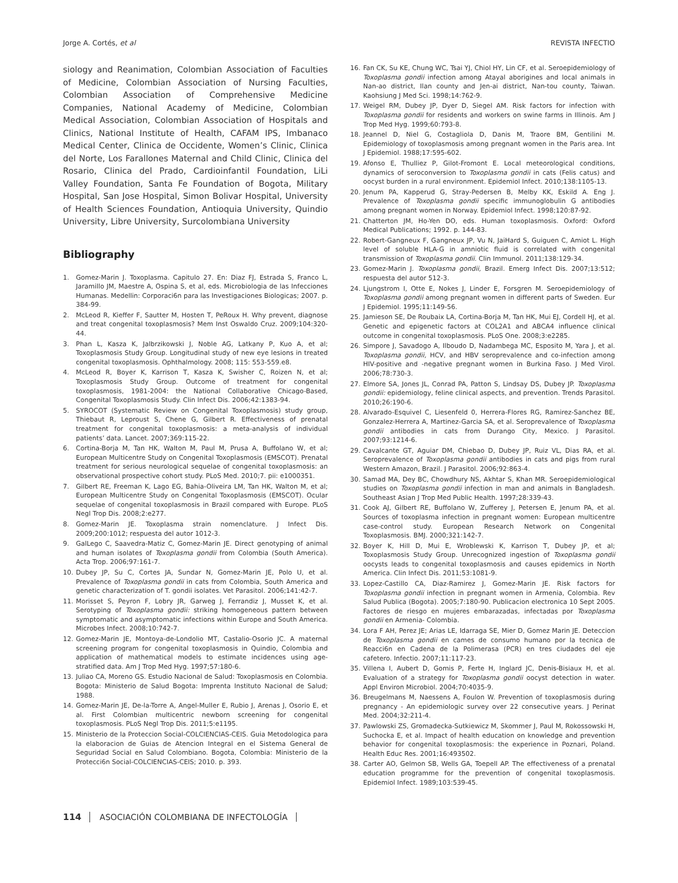Jorge A. Cortés, et al REVISTA INFECTIO
siology and Reanimation, Colombian Association of Faculties of Medicine, Colombian Association of Nursing Faculties, Colombian Association of Comprehensive Medicine Companies, National Academy of Medicine, Colombian Medical Association, Colombian Association of Hospitals and Clinics, National Institute of Health, CAFAM IPS, Imbanaco Medical Center, Clinica de Occidente, Women’s Clinic, Clinica del Norte, Los Farallones Maternal and Child Clinic, Clinica del Rosario, Clinica del Prado, Cardioinfantil Foundation, LiLi Valley Foundation, Santa Fe Foundation of Bogota, Military Hospital, San Jose Hospital, Simon Bolivar Hospital, University of Health Sciences Foundation, Antioquia University, Quindio University, Libre University, Surcolombiana University
Bibliography
1. Gomez-Marin J. Toxoplasma. Capitulo 27. En: Diaz FJ, Estrada S, Franco L, Jaramillo JM, Maestre A, Ospina S, et al, eds. Microbiologia de las Infecciones Humanas. Medellin: Corporaci6n para las Investigaciones Biologicas; 2007. p. 384-99.
2. McLeod R, Kieffer F, Sautter M, Hosten T, PeRoux H. Why prevent, diagnose and treat congenital toxoplasmosis? Mem Inst Oswaldo Cruz. 2009;104:320-44.
3. Phan L, Kasza K, Jalbrzikowski J, Noble AG, Latkany P, Kuo A, et al; Toxoplasmosis Study Group. Longitudinal study of new eye lesions in treated congenital toxoplasmosis. Ophthalmology. 2008; 115: 553-559.e8.
4. McLeod R, Boyer K, Karrison T, Kasza K, Swisher C, Roizen N, et al; Toxoplasmosis Study Group. Outcome of treatment for congenital toxoplasmosis, 1981-2004: the National Collaborative Chicago-Based, Congenital Toxoplasmosis Study. Clin Infect Dis. 2006;42:1383-94.
5. SYROCOT (Systematic Review on Congenital Toxoplasmosis) study group, Thiebaut R, Leproust S, Chene G, Gilbert R. Effectiveness of prenatal treatment for congenital toxoplasmosis: a meta-analysis of individual patients’ data. Lancet. 2007;369:115-22.
6. Cortina-Borja M, Tan HK, Walton M, Paul M, Prusa A, Buffolano W, et al; European Multicentre Study on Congenital Toxoplasmosis (EMSCOT). Prenatal treatment for serious neurological sequelae of congenital toxoplasmosis: an observational prospective cohort study. PLoS Med. 2010;7. pii: e1000351.
7. Gilbert RE, Freeman K, Lago EG, Bahia-Oliveira LM, Tan HK, Walton M, et al; European Multicentre Study on Congenital Toxoplasmosis (EMSCOT). Ocular sequelae of congenital toxoplasmosis in Brazil compared with Europe. PLoS Negl Trop Dis. 2008;2:e277.
8. Gomez-Marin JE. Toxoplasma strain nomenclature. J Infect Dis. 2009;200:1012; respuesta del autor 1012-3.
9. GalLego C, Saavedra-Matiz C, Gomez-Marin JE. Direct genotyping of animal and human isolates of Toxoplasma gondii from Colombia (South America). Acta Trop. 2006;97:161-7.
10. Dubey JP, Su C, Cortes JA, Sundar N, Gomez-Marin JE, Polo U, et al. Prevalence of Toxoplasma gondii in cats from Colombia, South America and genetic characterization of T. gondii isolates. Vet Parasitol. 2006;141:42-7.
11. Morisset S, Peyron F, Lobry JR, Garweg J, Ferrandiz J, Musset K, et al. Serotyping of Toxoplasma gondii: striking homogeneous pattern between symptomatic and asymptomatic infections within Europe and South America. Microbes Infect. 2008;10:742-7.
12. Gomez-Marin JE, Montoya-de-Londolio MT, Castalio-Osorio JC. A maternal screening program for congenital toxoplasmosis in Quindio, Colombia and application of mathematical models to estimate incidences using age-stratified data. Am J Trop Med Hyg. 1997;57:180-6.
13. Juliao CA, Moreno GS. Estudio Nacional de Salud: Toxoplasmosis en Colombia. Bogota: Ministerio de Salud Bogota: Imprenta Instituto Nacional de Salud; 1988.
14. Gomez-Marin JE, De-la-Torre A, Angel-Muller E, Rubio J, Arenas J, Osorio E, et al. First Colombian multicentric newborn screening for congenital toxoplasmosis. PLoS Negl Trop Dis. 2011;5:e1195.
15. Ministerio de la Proteccion Social-COLCIENCIAS-CEIS. Guia Metodologica para la elaboracion de Guias de Atencion Integral en el Sistema General de Seguridad Social en Salud Colombiano. Bogota, Colombia: Ministerio de la Protecci6n Social-COLCIENCIAS-CEIS; 2010. p. 393.
16. Fan CK, Su KE, Chung WC, Tsai YJ, Chiol HY, Lin CF, et al. Seroepidemiology of Toxoplasma gondii infection among Atayal aborigines and local animals in Nan-ao district, Ilan county and Jen-ai district, Nan-tou county, Taiwan. Kaohsiung J Med Sci. 1998;14:762-9.
17. Weigel RM, Dubey JP, Dyer D, Siegel AM. Risk factors for infection with Toxoplasma gondii for residents and workers on swine farms in Illinois. Am J Trop Med Hyg. 1999;60:793-8.
18. Jeannel D, Niel G, Costagliola D, Danis M, Traore BM, Gentilini M. Epidemiology of toxoplasmosis among pregnant women in the Paris area. Int J Epidemiol. 1988;17:595-602.
19. Afonso E, Thulliez P, Gilot-Fromont E. Local meteorological conditions, dynamics of seroconversion to Toxoplasma gondii in cats (Felis catus) and oocyst burden in a rural environment. Epidemiol Infect. 2010;138:1105-13.
20. Jenum PA, Kapperud G, Stray-Pedersen B, Melby KK, Eskild A. Eng J. Prevalence of Toxoplasma gondii specific immunoglobulin G antibodies among pregnant women in Norway. Epidemiol Infect. 1998;120:87-92.
21. Chatterton JM, Ho-Yen DO, eds. Human toxoplasmosis. Oxford: Oxford Medical Publications; 1992. p. 144-83.
22. Robert-Gangneux F, Gangneux JP, Vu N, JaiHard S, Guiguen C, Amiot L. High level of soluble HLA-G in amniotic fluid is correlated with congenital transmission of Toxoplasma gondii. Clin Immunol. 2011;138:129-34.
23. Gomez-Marin J. Toxoplasma gondii, Brazil. Emerg Infect Dis. 2007;13:512; respuesta del autor 512-3.
24. Ljungstrom I, Otte E, Nokes J, Linder E, Forsgren M. Seroepidemiology of Toxoplasma gondii among pregnant women in different parts of Sweden. Eur J Epidemiol. 1995;11:149-56.
25. Jamieson SE, De Roubaix LA, Cortina-Borja M, Tan HK, Mui EJ, Cordell HJ, et al. Genetic and epigenetic factors at COL2A1 and ABCA4 influence clinical outcome in congenital toxoplasmosis. PLoS One. 2008;3:e2285.
26. Simpore J, Savadogo A, Ilboudo D, Nadambega MC, Esposito M, Yara J, et al. Toxoplasma gondii, HCV, and HBV seroprevalence and co-infection among HIV-positive and -negative pregnant women in Burkina Faso. J Med Virol. 2006;78:730-3.
27. Elmore SA, Jones JL, Conrad PA, Patton S, Lindsay DS, Dubey JP. Toxoplasma gondii: epidemiology, feline clinical aspects, and prevention. Trends Parasitol. 2010;26:190-6.
28. Alvarado-Esquivel C, Liesenfeld 0, Herrera-Flores RG, Ramirez-Sanchez BE, Gonzalez-Herrera A, Martinez-Garcia SA, et al. Seroprevalence of Toxoplasma gondii antibodies in cats from Durango City, Mexico. J Parasitol. 2007;93:1214-6.
29. Cavalcante GT, Aguiar DM, Chiebao D, Dubey JP, Ruiz VL, Dias RA, et al. Seroprevalence of Toxoplasma gondii antibodies in cats and pigs from rural Western Amazon, Brazil. J Parasitol. 2006;92:863-4.
30. Samad MA, Dey BC, Chowdhury NS, Akhtar S, Khan MR. Seroepidemiological studies on Toxoplasma gondii infection in man and animals in Bangladesh. Southeast Asian J Trop Med Public Health. 1997;28:339-43.
31. Cook AJ, Gilbert RE, Buffolano W, Zufferey J, Petersen E, Jenum PA, et al. Sources of toxoplasma infection in pregnant women: European multicentre case-control study. European Research Network on Congenital Toxoplasmosis. BMJ. 2000;321:142-7.
32. Boyer K, Hill D, Mui E, Wroblewski K, Karrison T, Dubey JP, et al; Toxoplasmosis Study Group. Unrecognized ingestion of Toxoplasma gondii oocysts leads to congenital toxoplasmosis and causes epidemics in North America. Clin Infect Dis. 2011;53:1081-9.
33. Lopez-Castillo CA, Diaz-Ramirez J, Gomez-Marin JE. Risk factors for Toxoplasma gondii infection in pregnant women in Armenia, Colombia. Rev Salud Publica (Bogota). 2005;7:180-90. Publicacion electronica 10 Sept 2005. Factores de riesgo en mujeres embarazadas, infectadas por Toxoplasma gondii en Armenia- Colombia.
34. Lora F AH, Perez JE; Arias LE, Idarraga SE, Mier D, Gomez Marin JE. Deteccion de Toxoplasma gondii en cames de consumo humano por la tecnica de Reacci6n en Cadena de la Polimerasa (PCR) en tres ciudades del eje cafetero. Infectio. 2007;11:117-23.
35. Villena I, Aubert D, Gomis P, Ferte H, Inglard JC, Denis-Bisiaux H, et al. Evaluation of a strategy for Toxoplasma gondii oocyst detection in water. Appl Environ Microbiol. 2004;70:4035-9.
36. Breugelmans M, Naessens A, Foulon W. Prevention of toxoplasmosis during pregnancy - An epidemiologic survey over 22 consecutive years. J Perinat Med. 2004;32:211-4.
37. Pawlowski ZS, Gromadecka-Sutkiewicz M, Skommer J, Paul M, Rokossowski H, Suchocka E, et al. Impact of health education on knowledge and prevention behavior for congenital toxoplasmosis: the experience in Poznari, Poland. Health Educ Res. 2001;16:493502.
38. Carter AO, Gelmon SB, Wells GA, Toepell AP. The effectiveness of a prenatal education programme for the prevention of congenital toxoplasmosis. Epidemiol Infect. 1989;103:539-45.
114 ASOCIACIÓN COLOMBIANA DE INFECTOLOGÍA